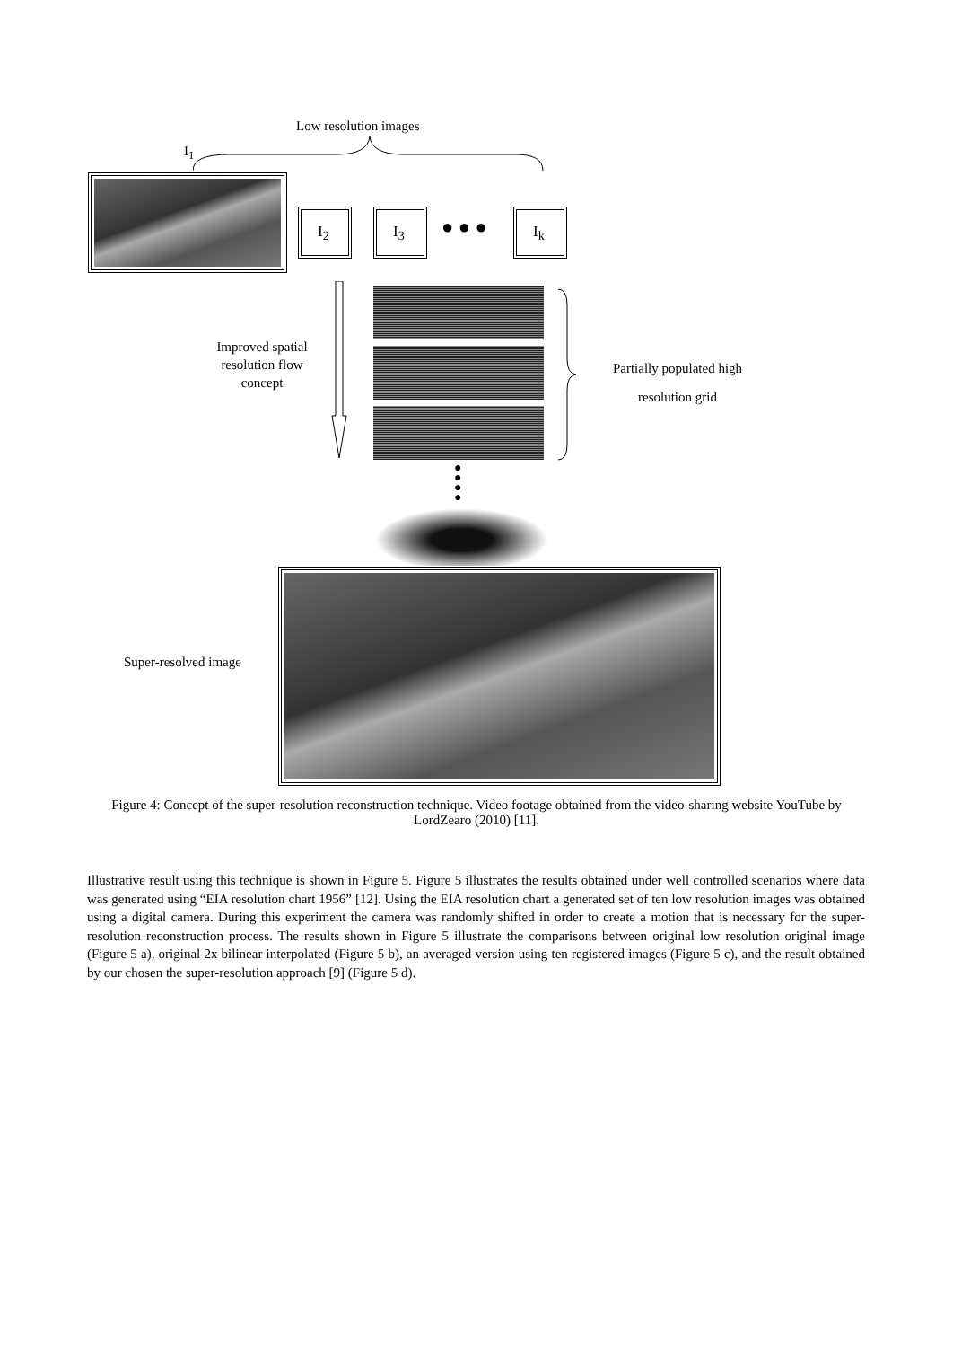Low resolution images
I<sub>1</sub>
I<sub>2</sub> I<sub>3</sub>
● ● ●
I<sub>k</sub>
Improved spatial resolution flow concept
Partially populated high resolution grid
●
●
●
●
Super-resolved image
Figure 4: Concept of the super-resolution reconstruction technique. Video footage obtained from the video-sharing website YouTube by LordZearo (2010) [11].
Illustrative result using this technique is shown in Figure 5. Figure 5 illustrates the results obtained under well controlled scenarios where data was generated using “EIA resolution chart 1956” [12]. Using the EIA resolution chart a generated set of ten low resolution images was obtained using a digital camera. During this experiment the camera was randomly shifted in order to create a motion that is necessary for the super-resolution reconstruction process. The results shown in Figure 5 illustrate the comparisons between original low resolution original image (Figure 5 a), original 2x bilinear interpolated (Figure 5 b), an averaged version using ten registered images (Figure 5 c), and the result obtained by our chosen the super-resolution approach [9] (Figure 5 d).